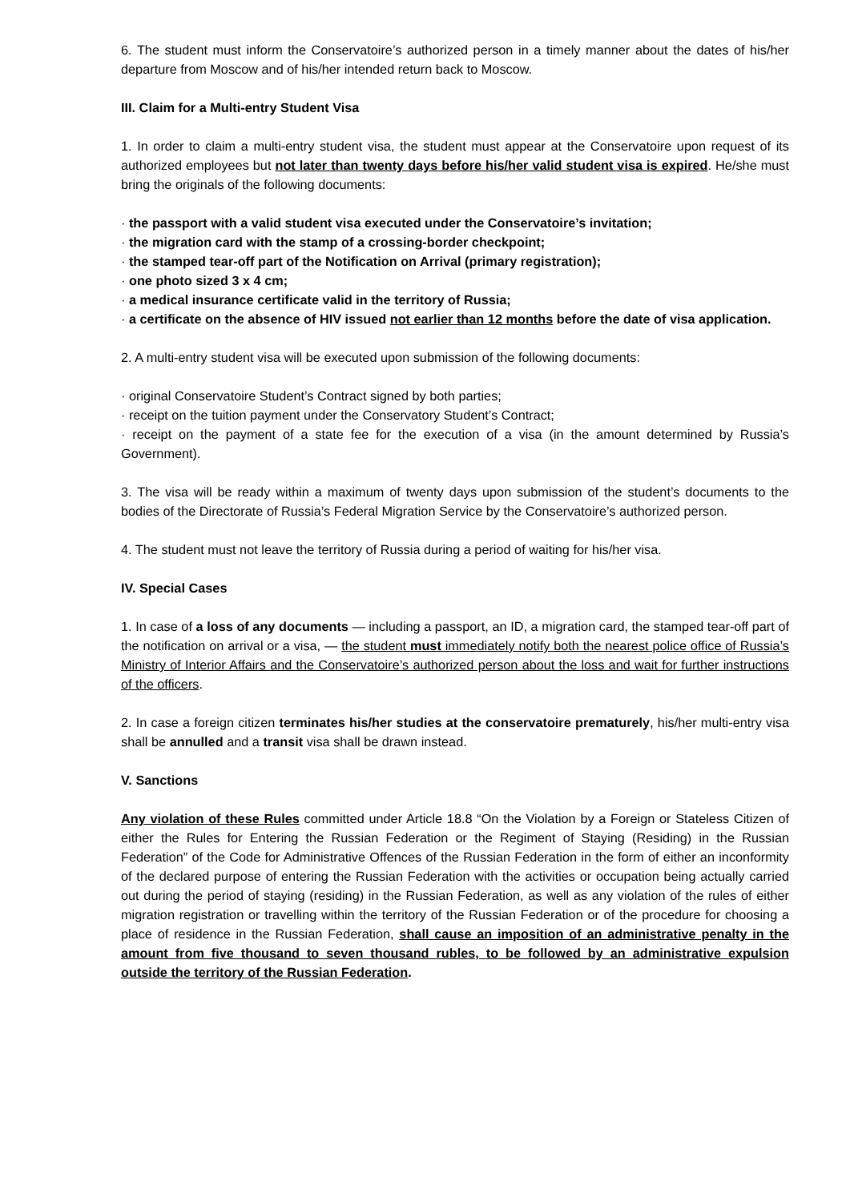6. The student must inform the Conservatoire’s authorized person in a timely manner about the dates of his/her departure from Moscow and of his/her intended return back to Moscow.
III. Claim for a Multi-entry Student Visa
1. In order to claim a multi-entry student visa, the student must appear at the Conservatoire upon request of its authorized employees but not later than twenty days before his/her valid student visa is expired. He/she must bring the originals of the following documents:
· the passport with a valid student visa executed under the Conservatoire’s invitation;
· the migration card with the stamp of a crossing-border checkpoint;
· the stamped tear-off part of the Notification on Arrival (primary registration);
· one photo sized 3 x 4 cm;
· a medical insurance certificate valid in the territory of Russia;
· a certificate on the absence of HIV issued not earlier than 12 months before the date of visa application.
2. A multi-entry student visa will be executed upon submission of the following documents:
· original Conservatoire Student’s Contract signed by both parties;
· receipt on the tuition payment under the Conservatory Student’s Contract;
· receipt on the payment of a state fee for the execution of a visa (in the amount determined by Russia’s Government).
3. The visa will be ready within a maximum of twenty days upon submission of the student’s documents to the bodies of the Directorate of Russia’s Federal Migration Service by the Conservatoire’s authorized person.
4. The student must not leave the territory of Russia during a period of waiting for his/her visa.
IV. Special Cases
1. In case of a loss of any documents — including a passport, an ID, a migration card, the stamped tear-off part of the notification on arrival or a visa, — the student must immediately notify both the nearest police office of Russia’s Ministry of Interior Affairs and the Conservatoire’s authorized person about the loss and wait for further instructions of the officers.
2. In case a foreign citizen terminates his/her studies at the conservatoire prematurely, his/her multi-entry visa shall be annulled and a transit visa shall be drawn instead.
V. Sanctions
Any violation of these Rules committed under Article 18.8 “On the Violation by a Foreign or Stateless Citizen of either the Rules for Entering the Russian Federation or the Regiment of Staying (Residing) in the Russian Federation” of the Code for Administrative Offences of the Russian Federation in the form of either an inconformity of the declared purpose of entering the Russian Federation with the activities or occupation being actually carried out during the period of staying (residing) in the Russian Federation, as well as any violation of the rules of either migration registration or travelling within the territory of the Russian Federation or of the procedure for choosing a place of residence in the Russian Federation, shall cause an imposition of an administrative penalty in the amount from five thousand to seven thousand rubles, to be followed by an administrative expulsion outside the territory of the Russian Federation.